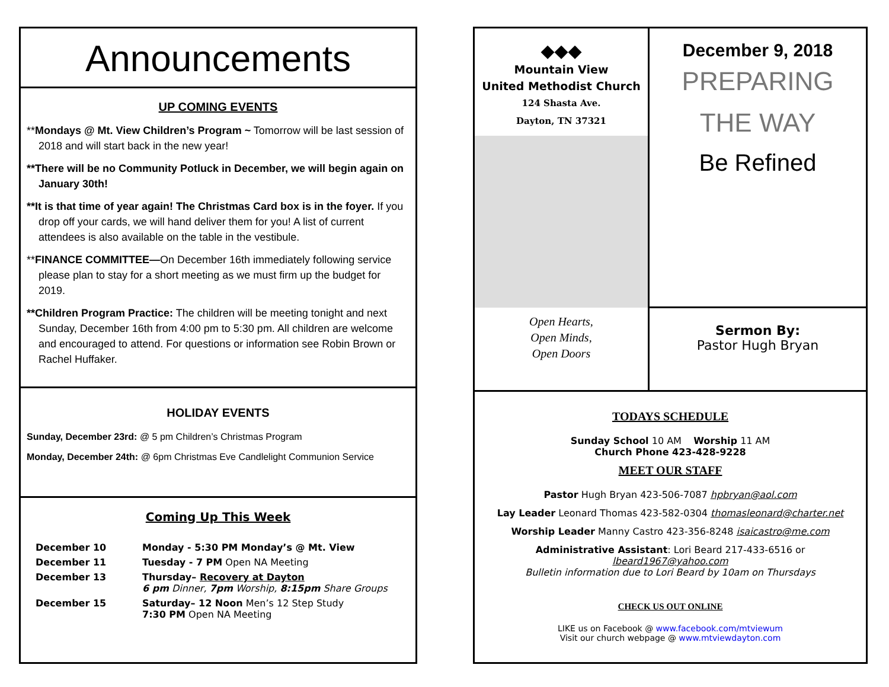Announcements
UP COMING EVENTS
**Mondays @ Mt. View Children’s Program ~ Tomorrow will be last session of 2018 and will start back in the new year!
**There will be no Community Potluck in December, we will begin again on January 30th!
**It is that time of year again! The Christmas Card box is in the foyer. If you drop off your cards, we will hand deliver them for you! A list of current attendees is also available on the table in the vestibule.
**FINANCE COMMITTEE—On December 16th immediately following service please plan to stay for a short meeting as we must firm up the budget for 2019.
**Children Program Practice: The children will be meeting tonight and next Sunday, December 16th from 4:00 pm to 5:30 pm. All children are welcome and encouraged to attend. For questions or information see Robin Brown or Rachel Huffaker.
HOLIDAY EVENTS
Sunday, December 23rd: @ 5 pm Children’s Christmas Program
Monday, December 24th: @ 6pm Christmas Eve Candlelight Communion Service
Coming Up This Week
December 10 Monday - 5:30 PM Monday’s @ Mt. View
December 11 Tuesday - 7 PM Open NA Meeting
December 13 Thursday– Recovery at Dayton
6 pm Dinner, 7pm Worship, 8:15pm Share Groups
December 15 Saturday– 12 Noon Men’s 12 Step Study
7:30 PM Open NA Meeting
◆◆◆
Mountain View
United Methodist Church
124 Shasta Ave.
Dayton, TN 37321
Open Hearts,
Open Minds,
Open Doors
December 9, 2018
PREPARING
THE WAY
Be Refined
Sermon By:
Pastor Hugh Bryan
TODAYS SCHEDULE
Sunday School 10 AM Worship 11 AM
Church Phone 423-428-9228
MEET OUR STAFF
Pastor Hugh Bryan 423-506-7087 hpbryan@aol.com
Lay Leader Leonard Thomas 423-582-0304 thomasleonard@charter.net
Worship Leader Manny Castro 423-356-8248 isaicastro@me.com
Administrative Assistant: Lori Beard 217-433-6516 or lbeard1967@yahoo.com
Bulletin information due to Lori Beard by 10am on Thursdays
CHECK US OUT ONLINE
LIKE us on Facebook @ www.facebook.com/mtviewum
Visit our church webpage @ www.mtviewdayton.com